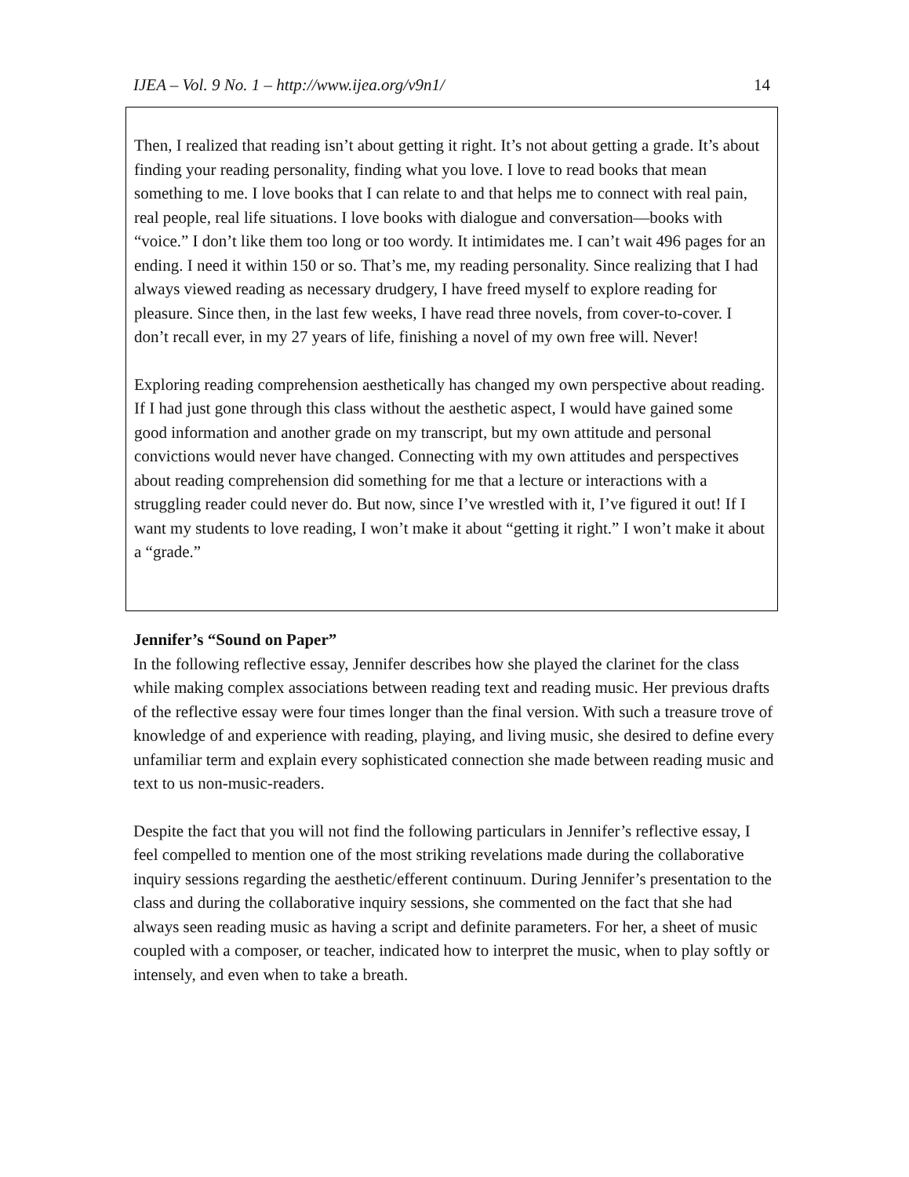IJEA – Vol. 9 No. 1 – http://www.ijea.org/v9n1/ 14
Then, I realized that reading isn’t about getting it right. It’s not about getting a grade. It’s about finding your reading personality, finding what you love. I love to read books that mean something to me. I love books that I can relate to and that helps me to connect with real pain, real people, real life situations. I love books with dialogue and conversation—books with “voice.” I don’t like them too long or too wordy. It intimidates me. I can’t wait 496 pages for an ending. I need it within 150 or so. That’s me, my reading personality. Since realizing that I had always viewed reading as necessary drudgery, I have freed myself to explore reading for pleasure. Since then, in the last few weeks, I have read three novels, from cover-to-cover. I don’t recall ever, in my 27 years of life, finishing a novel of my own free will. Never!
Exploring reading comprehension aesthetically has changed my own perspective about reading. If I had just gone through this class without the aesthetic aspect, I would have gained some good information and another grade on my transcript, but my own attitude and personal convictions would never have changed. Connecting with my own attitudes and perspectives about reading comprehension did something for me that a lecture or interactions with a struggling reader could never do. But now, since I’ve wrestled with it, I’ve figured it out! If I want my students to love reading, I won’t make it about “getting it right.” I won’t make it about a “grade.”
Jennifer’s “Sound on Paper”
In the following reflective essay, Jennifer describes how she played the clarinet for the class while making complex associations between reading text and reading music. Her previous drafts of the reflective essay were four times longer than the final version. With such a treasure trove of knowledge of and experience with reading, playing, and living music, she desired to define every unfamiliar term and explain every sophisticated connection she made between reading music and text to us non-music-readers.
Despite the fact that you will not find the following particulars in Jennifer’s reflective essay, I feel compelled to mention one of the most striking revelations made during the collaborative inquiry sessions regarding the aesthetic/efferent continuum. During Jennifer’s presentation to the class and during the collaborative inquiry sessions, she commented on the fact that she had always seen reading music as having a script and definite parameters. For her, a sheet of music coupled with a composer, or teacher, indicated how to interpret the music, when to play softly or intensely, and even when to take a breath.